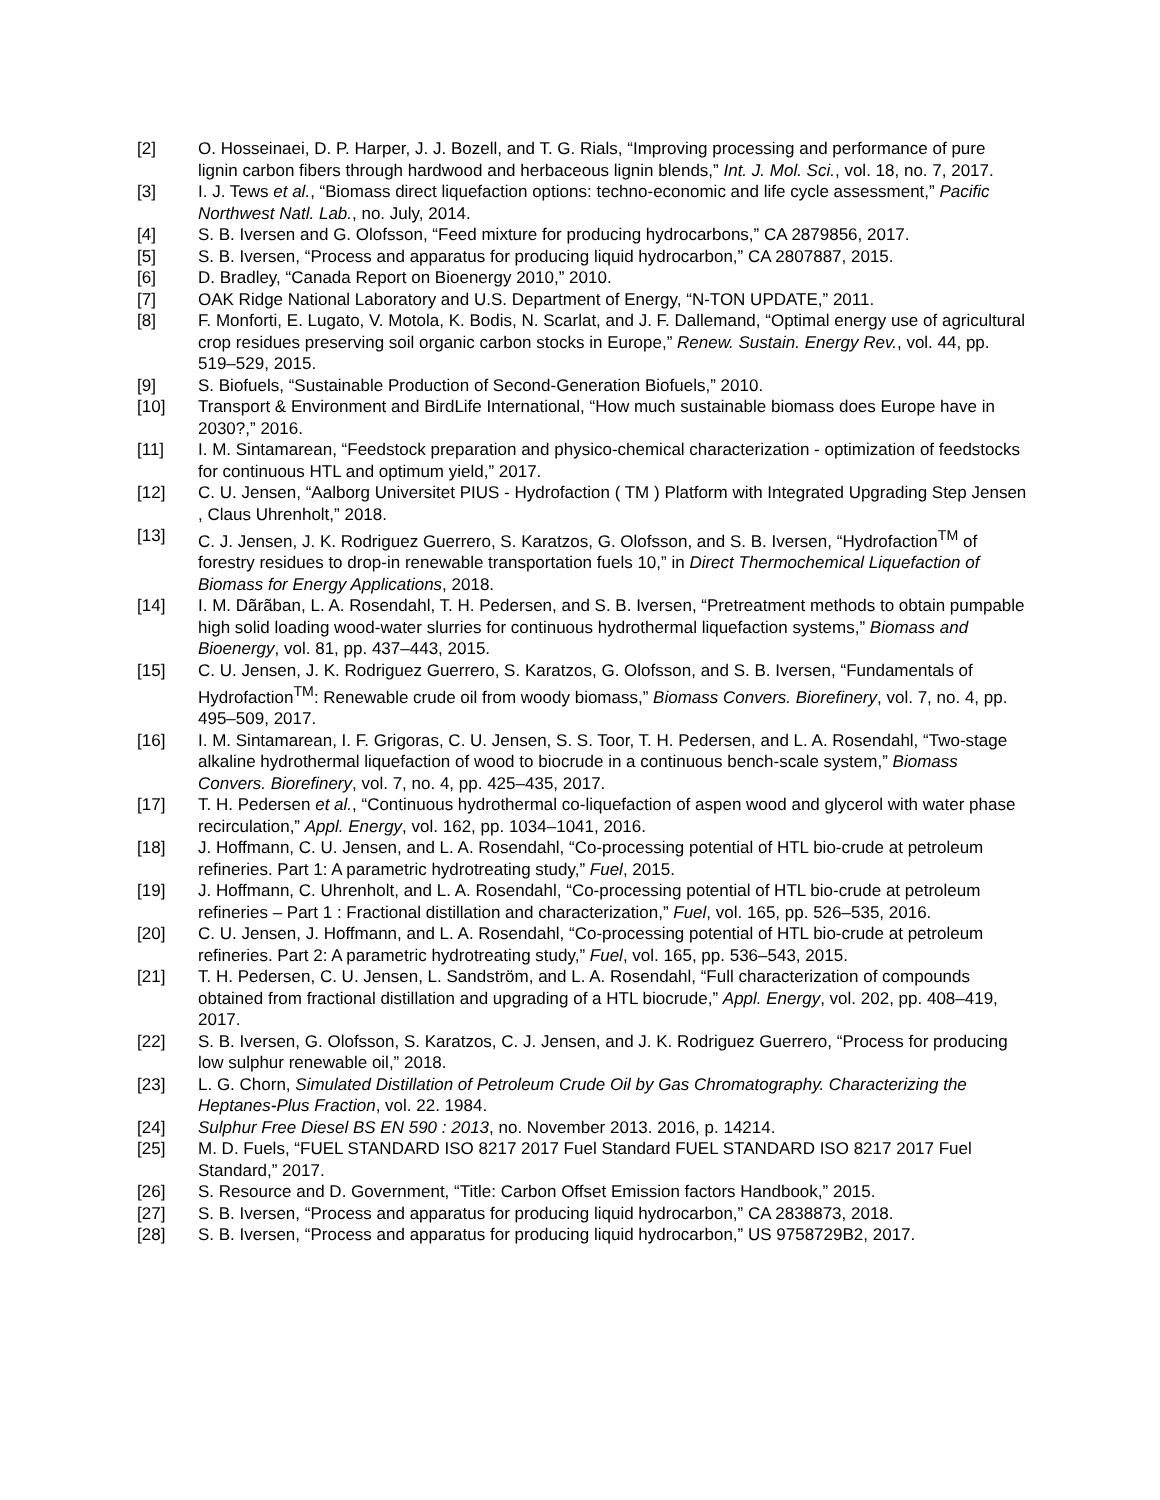[2] O. Hosseinaei, D. P. Harper, J. J. Bozell, and T. G. Rials, “Improving processing and performance of pure lignin carbon fibers through hardwood and herbaceous lignin blends,” Int. J. Mol. Sci., vol. 18, no. 7, 2017.
[3] I. J. Tews et al., “Biomass direct liquefaction options: techno-economic and life cycle assessment,” Pacific Northwest Natl. Lab., no. July, 2014.
[4] S. B. Iversen and G. Olofsson, “Feed mixture for producing hydrocarbons,” CA 2879856, 2017.
[5] S. B. Iversen, “Process and apparatus for producing liquid hydrocarbon,” CA 2807887, 2015.
[6] D. Bradley, “Canada Report on Bioenergy 2010,” 2010.
[7] OAK Ridge National Laboratory and U.S. Department of Energy, “N-TON UPDATE,” 2011.
[8] F. Monforti, E. Lugato, V. Motola, K. Bodis, N. Scarlat, and J. F. Dallemand, “Optimal energy use of agricultural crop residues preserving soil organic carbon stocks in Europe,” Renew. Sustain. Energy Rev., vol. 44, pp. 519–529, 2015.
[9] S. Biofuels, “Sustainable Production of Second-Generation Biofuels,” 2010.
[10] Transport & Environment and BirdLife International, “How much sustainable biomass does Europe have in 2030?,” 2016.
[11] I. M. Sintamarean, “Feedstock preparation and physico-chemical characterization - optimization of feedstocks for continuous HTL and optimum yield,” 2017.
[12] C. U. Jensen, “Aalborg Universitet PIUS - Hydrofaction ( TM ) Platform with Integrated Upgrading Step Jensen , Claus Uhrenholt,” 2018.
[13] C. J. Jensen, J. K. Rodriguez Guerrero, S. Karatzos, G. Olofsson, and S. B. Iversen, “Hydrofaction<sup>TM</sup> of forestry residues to drop-in renewable transportation fuels 10,” in Direct Thermochemical Liquefaction of Biomass for Energy Applications, 2018.
[14] I. M. Dãrãban, L. A. Rosendahl, T. H. Pedersen, and S. B. Iversen, “Pretreatment methods to obtain pumpable high solid loading wood-water slurries for continuous hydrothermal liquefaction systems,” Biomass and Bioenergy, vol. 81, pp. 437–443, 2015.
[15] C. U. Jensen, J. K. Rodriguez Guerrero, S. Karatzos, G. Olofsson, and S. B. Iversen, “Fundamentals of Hydrofaction<sup>TM</sup>: Renewable crude oil from woody biomass,” Biomass Convers. Biorefinery, vol. 7, no. 4, pp. 495–509, 2017.
[16] I. M. Sintamarean, I. F. Grigoras, C. U. Jensen, S. S. Toor, T. H. Pedersen, and L. A. Rosendahl, “Two-stage alkaline hydrothermal liquefaction of wood to biocrude in a continuous bench-scale system,” Biomass Convers. Biorefinery, vol. 7, no. 4, pp. 425–435, 2017.
[17] T. H. Pedersen et al., “Continuous hydrothermal co-liquefaction of aspen wood and glycerol with water phase recirculation,” Appl. Energy, vol. 162, pp. 1034–1041, 2016.
[18] J. Hoffmann, C. U. Jensen, and L. A. Rosendahl, “Co-processing potential of HTL bio-crude at petroleum refineries. Part 1: A parametric hydrotreating study,” Fuel, 2015.
[19] J. Hoffmann, C. Uhrenholt, and L. A. Rosendahl, “Co-processing potential of HTL bio-crude at petroleum refineries – Part 1 : Fractional distillation and characterization,” Fuel, vol. 165, pp. 526–535, 2016.
[20] C. U. Jensen, J. Hoffmann, and L. A. Rosendahl, “Co-processing potential of HTL bio-crude at petroleum refineries. Part 2: A parametric hydrotreating study,” Fuel, vol. 165, pp. 536–543, 2015.
[21] T. H. Pedersen, C. U. Jensen, L. Sandström, and L. A. Rosendahl, “Full characterization of compounds obtained from fractional distillation and upgrading of a HTL biocrude,” Appl. Energy, vol. 202, pp. 408–419, 2017.
[22] S. B. Iversen, G. Olofsson, S. Karatzos, C. J. Jensen, and J. K. Rodriguez Guerrero, “Process for producing low sulphur renewable oil,” 2018.
[23] L. G. Chorn, Simulated Distillation of Petroleum Crude Oil by Gas Chromatography. Characterizing the Heptanes-Plus Fraction, vol. 22. 1984.
[24] Sulphur Free Diesel BS EN 590 : 2013, no. November 2013. 2016, p. 14214.
[25] M. D. Fuels, “FUEL STANDARD ISO 8217 2017 Fuel Standard FUEL STANDARD ISO 8217 2017 Fuel Standard,” 2017.
[26] S. Resource and D. Government, “Title: Carbon Offset Emission factors Handbook,” 2015.
[27] S. B. Iversen, “Process and apparatus for producing liquid hydrocarbon,” CA 2838873, 2018.
[28] S. B. Iversen, “Process and apparatus for producing liquid hydrocarbon,” US 9758729B2, 2017.